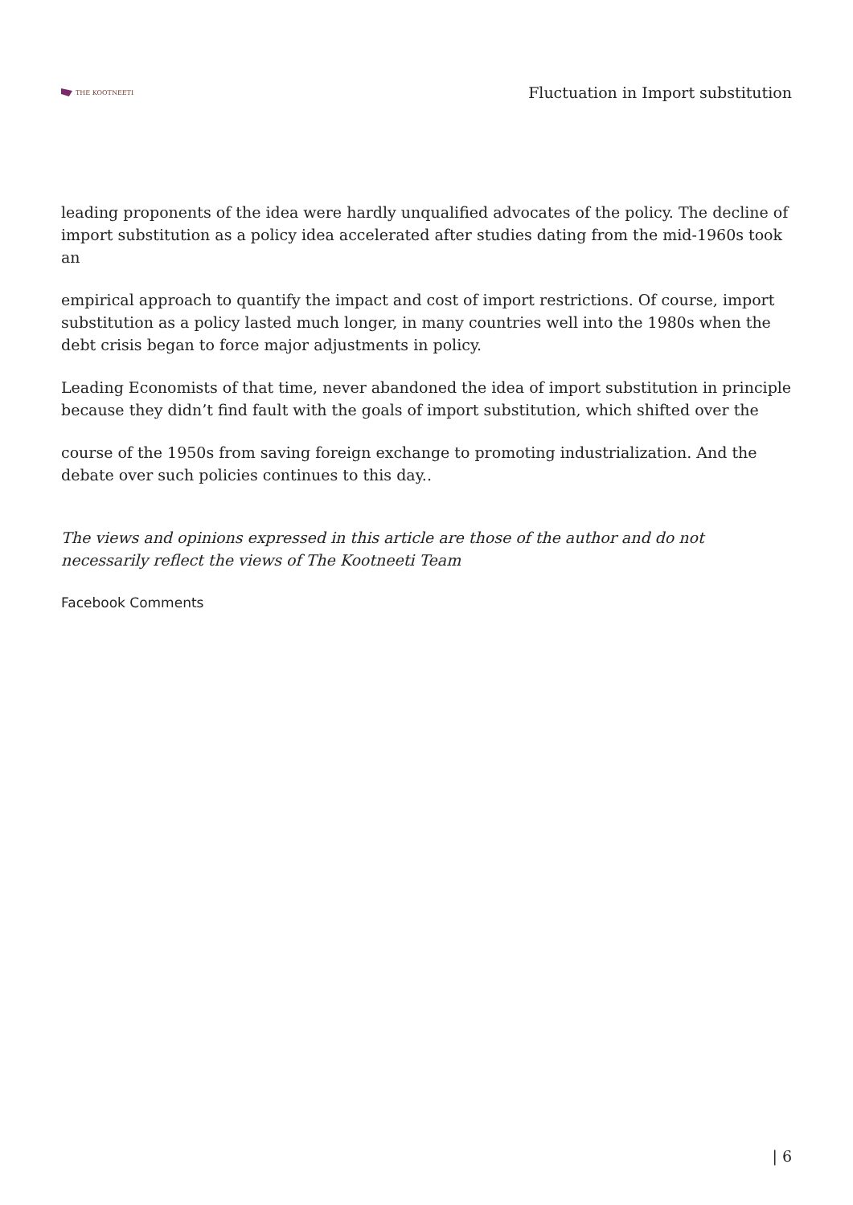THE KOOTNEETI
Fluctuation in Import substitution
leading proponents of the idea were hardly unqualified advocates of the policy. The decline of import substitution as a policy idea accelerated after studies dating from the mid-1960s took an
empirical approach to quantify the impact and cost of import restrictions. Of course, import substitution as a policy lasted much longer, in many countries well into the 1980s when the debt crisis began to force major adjustments in policy.
Leading Economists of that time, never abandoned the idea of import substitution in principle because they didn’t find fault with the goals of import substitution, which shifted over the
course of the 1950s from saving foreign exchange to promoting industrialization. And the debate over such policies continues to this day..
The views and opinions expressed in this article are those of the author and do not necessarily reflect the views of The Kootneeti Team
Facebook Comments
| 6